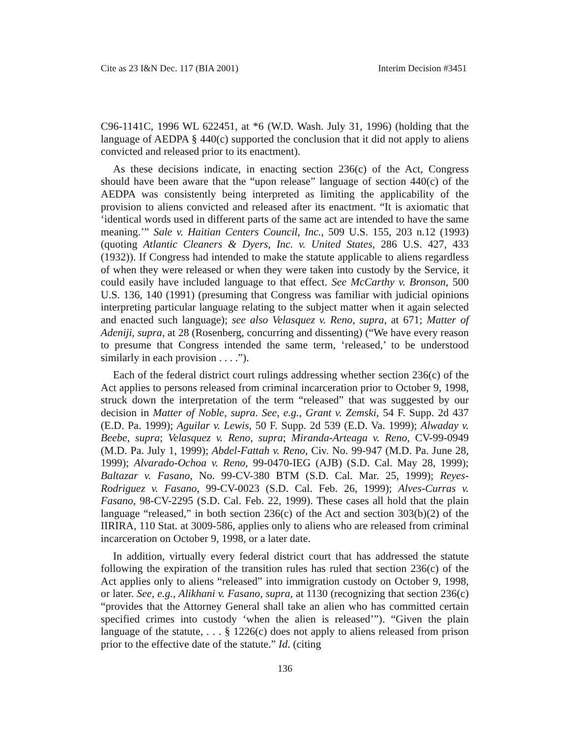Cite as 23 I&N Dec. 117 (BIA 2001) Interim Decision #3451
C96-1141C, 1996 WL 622451, at *6 (W.D. Wash. July 31, 1996) (holding that the language of AEDPA § 440(c) supported the conclusion that it did not apply to aliens convicted and released prior to its enactment).
As these decisions indicate, in enacting section 236(c) of the Act, Congress should have been aware that the “upon release” language of section 440(c) of the AEDPA was consistently being interpreted as limiting the applicability of the provision to aliens convicted and released after its enactment. “It is axiomatic that ‘identical words used in different parts of the same act are intended to have the same meaning.’” Sale v. Haitian Centers Council, Inc., 509 U.S. 155, 203 n.12 (1993) (quoting Atlantic Cleaners & Dyers, Inc. v. United States, 286 U.S. 427, 433 (1932)). If Congress had intended to make the statute applicable to aliens regardless of when they were released or when they were taken into custody by the Service, it could easily have included language to that effect. See McCarthy v. Bronson, 500 U.S. 136, 140 (1991) (presuming that Congress was familiar with judicial opinions interpreting particular language relating to the subject matter when it again selected and enacted such language); see also Velasquez v. Reno, supra, at 671; Matter of Adeniji, supra, at 28 (Rosenberg, concurring and dissenting) (“We have every reason to presume that Congress intended the same term, ‘released,’ to be understood similarly in each provision . . . .”).
Each of the federal district court rulings addressing whether section 236(c) of the Act applies to persons released from criminal incarceration prior to October 9, 1998, struck down the interpretation of the term “released” that was suggested by our decision in Matter of Noble, supra. See, e.g., Grant v. Zemski, 54 F. Supp. 2d 437 (E.D. Pa. 1999); Aguilar v. Lewis, 50 F. Supp. 2d 539 (E.D. Va. 1999); Alwaday v. Beebe, supra; Velasquez v. Reno, supra; Miranda-Arteaga v. Reno, CV-99-0949 (M.D. Pa. July 1, 1999); Abdel-Fattah v. Reno, Civ. No. 99-947 (M.D. Pa. June 28, 1999); Alvarado-Ochoa v. Reno, 99-0470-IEG (AJB) (S.D. Cal. May 28, 1999); Baltazar v. Fasano, No. 99-CV-380 BTM (S.D. Cal. Mar. 25, 1999); Reyes-Rodriguez v. Fasano, 99-CV-0023 (S.D. Cal. Feb. 26, 1999); Alves-Curras v. Fasano, 98-CV-2295 (S.D. Cal. Feb. 22, 1999). These cases all hold that the plain language “released,” in both section 236(c) of the Act and section 303(b)(2) of the IIRIRA, 110 Stat. at 3009-586, applies only to aliens who are released from criminal incarceration on October 9, 1998, or a later date.
In addition, virtually every federal district court that has addressed the statute following the expiration of the transition rules has ruled that section 236(c) of the Act applies only to aliens “released” into immigration custody on October 9, 1998, or later. See, e.g., Alikhani v. Fasano, supra, at 1130 (recognizing that section 236(c) “provides that the Attorney General shall take an alien who has committed certain specified crimes into custody ‘when the alien is released’”). “Given the plain language of the statute, . . . § 1226(c) does not apply to aliens released from prison prior to the effective date of the statute.” Id. (citing
136